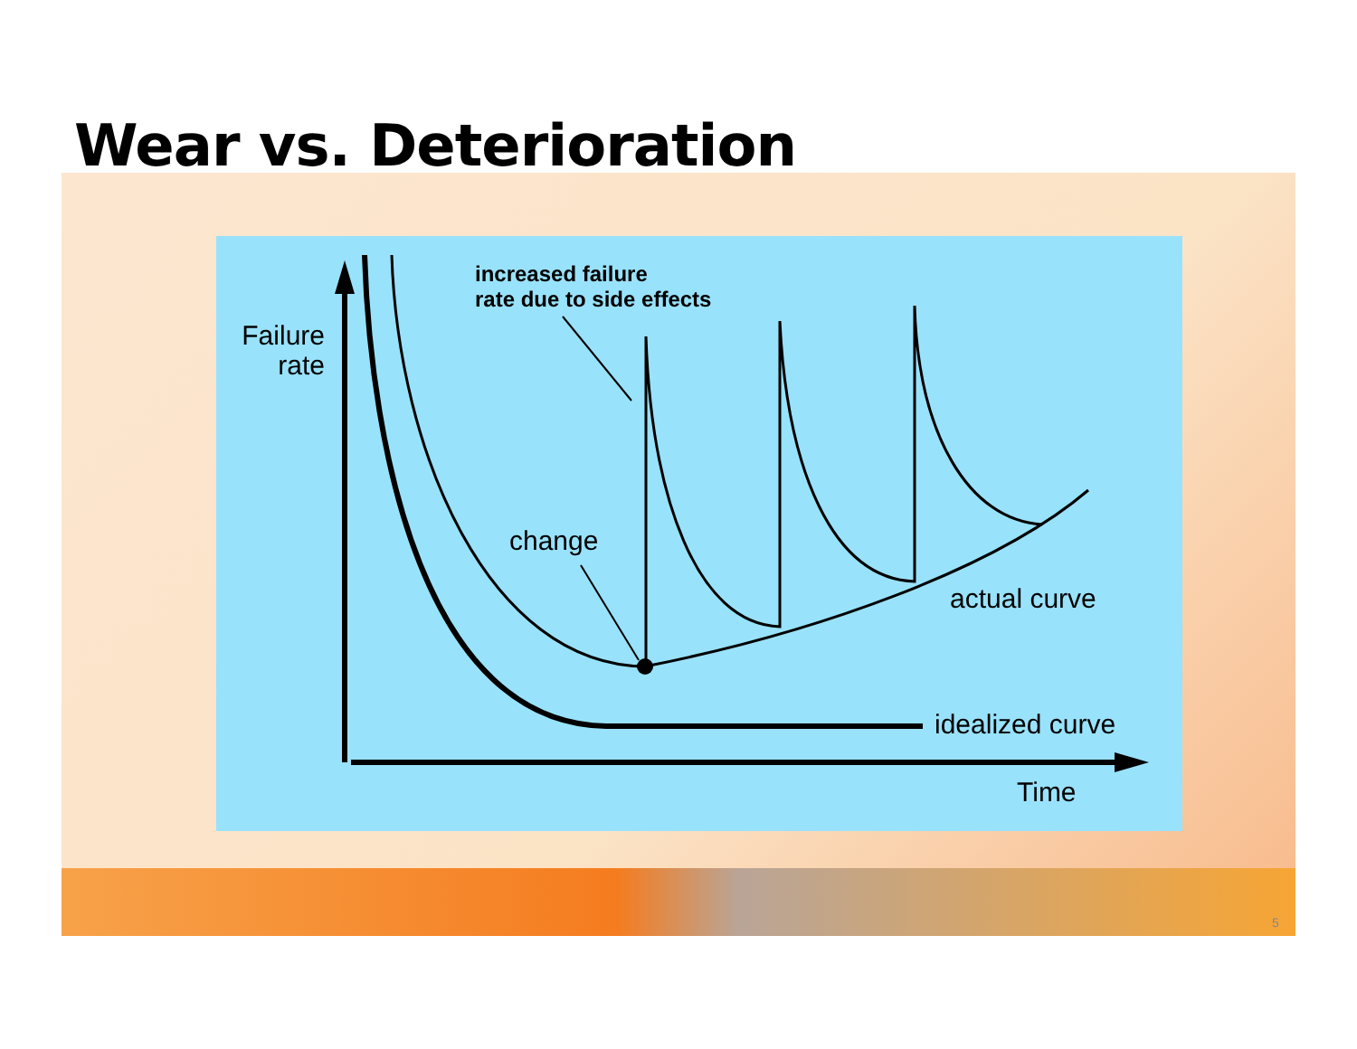Wear vs. Deterioration
Failure
rate
increased failure
rate due to side effects
change
actual curve
idealized curve
Time
5